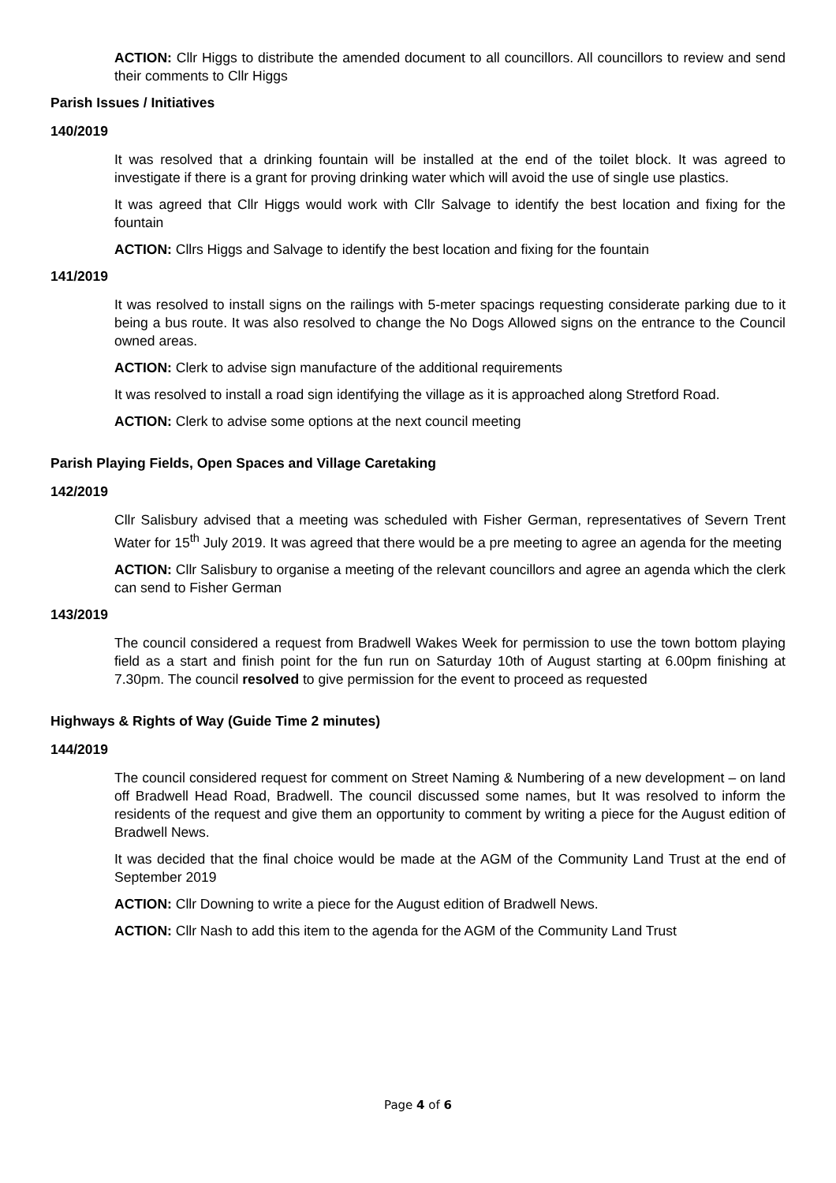ACTION: Cllr Higgs to distribute the amended document to all councillors. All councillors to review and send their comments to Cllr Higgs
Parish Issues / Initiatives
140/2019
It was resolved that a drinking fountain will be installed at the end of the toilet block. It was agreed to investigate if there is a grant for proving drinking water which will avoid the use of single use plastics.
It was agreed that Cllr Higgs would work with Cllr Salvage to identify the best location and fixing for the fountain
ACTION: Cllrs Higgs and Salvage to identify the best location and fixing for the fountain
141/2019
It was resolved to install signs on the railings with 5-meter spacings requesting considerate parking due to it being a bus route. It was also resolved to change the No Dogs Allowed signs on the entrance to the Council owned areas.
ACTION: Clerk to advise sign manufacture of the additional requirements
It was resolved to install a road sign identifying the village as it is approached along Stretford Road.
ACTION: Clerk to advise some options at the next council meeting
Parish Playing Fields, Open Spaces and Village Caretaking
142/2019
Cllr Salisbury advised that a meeting was scheduled with Fisher German, representatives of Severn Trent Water for 15<sup>th</sup> July 2019. It was agreed that there would be a pre meeting to agree an agenda for the meeting
ACTION: Cllr Salisbury to organise a meeting of the relevant councillors and agree an agenda which the clerk can send to Fisher German
143/2019
The council considered a request from Bradwell Wakes Week for permission to use the town bottom playing field as a start and finish point for the fun run on Saturday 10th of August starting at 6.00pm finishing at 7.30pm. The council resolved to give permission for the event to proceed as requested
Highways & Rights of Way (Guide Time 2 minutes)
144/2019
The council considered request for comment on Street Naming & Numbering of a new development – on land off Bradwell Head Road, Bradwell. The council discussed some names, but It was resolved to inform the residents of the request and give them an opportunity to comment by writing a piece for the August edition of Bradwell News.
It was decided that the final choice would be made at the AGM of the Community Land Trust at the end of September 2019
ACTION: Cllr Downing to write a piece for the August edition of Bradwell News.
ACTION: Cllr Nash to add this item to the agenda for the AGM of the Community Land Trust
Page 4 of 6